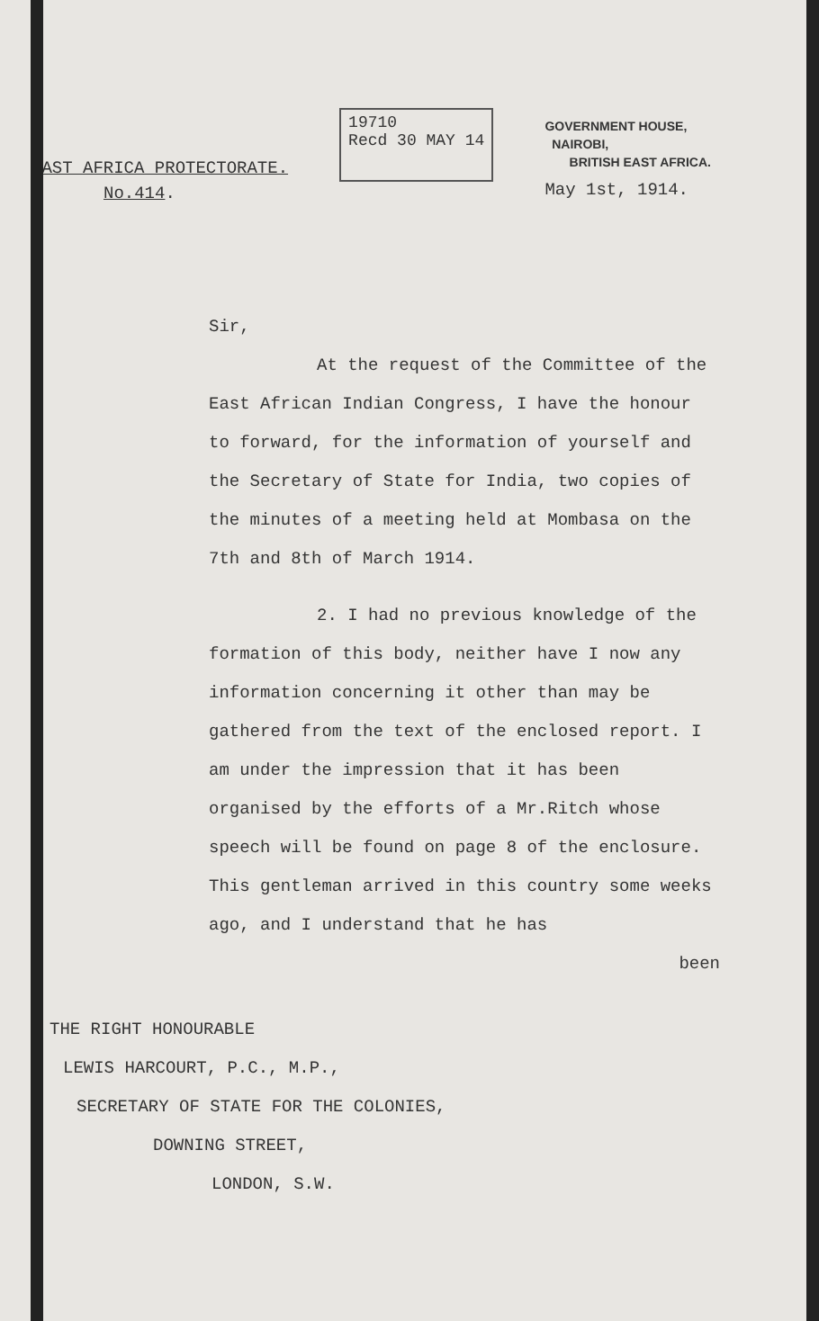EAST AFRICA PROTECTORATE.
No.414.
19710
Recd 30 MAY 14
GOVERNMENT HOUSE,
NAIROBI,
BRITISH EAST AFRICA.
May 1st, 1914.
Sir,
At the request of the Committee of the East African Indian Congress, I have the honour to forward, for the information of yourself and the Secretary of State for India, two copies of the minutes of a meeting held at Mombasa on the 7th and 8th of March 1914.
2. I had no previous knowledge of the formation of this body, neither have I now any information concerning it other than may be gathered from the text of the enclosed report. I am under the impression that it has been organised by the efforts of a Mr.Ritch whose speech will be found on page 8 of the enclosure. This gentleman arrived in this country some weeks ago, and I understand that he has
been
THE RIGHT HONOURABLE
LEWIS HARCOURT, P.C., M.P.,
SECRETARY OF STATE FOR THE COLONIES,
DOWNING STREET,
LONDON, S.W.